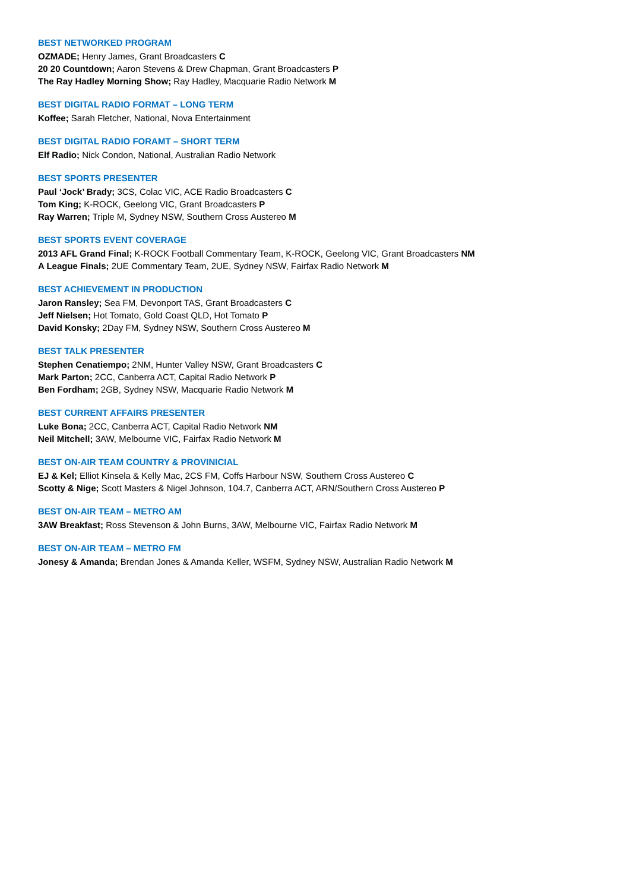BEST NETWORKED PROGRAM
OZMADE; Henry James, Grant Broadcasters C
20 20 Countdown; Aaron Stevens & Drew Chapman, Grant Broadcasters P
The Ray Hadley Morning Show; Ray Hadley, Macquarie Radio Network M
BEST DIGITAL RADIO FORMAT – LONG TERM
Koffee; Sarah Fletcher, National, Nova Entertainment
BEST DIGITAL RADIO FORAMT – SHORT TERM
Elf Radio; Nick Condon, National, Australian Radio Network
BEST SPORTS PRESENTER
Paul ‘Jock’ Brady; 3CS, Colac VIC, ACE Radio Broadcasters C
Tom King; K-ROCK, Geelong VIC, Grant Broadcasters P
Ray Warren; Triple M, Sydney NSW, Southern Cross Austereo M
BEST SPORTS EVENT COVERAGE
2013 AFL Grand Final; K-ROCK Football Commentary Team, K-ROCK, Geelong VIC, Grant Broadcasters NM
A League Finals; 2UE Commentary Team, 2UE, Sydney NSW, Fairfax Radio Network M
BEST ACHIEVEMENT IN PRODUCTION
Jaron Ransley; Sea FM, Devonport TAS, Grant Broadcasters C
Jeff Nielsen; Hot Tomato, Gold Coast QLD, Hot Tomato P
David Konsky; 2Day FM, Sydney NSW, Southern Cross Austereo M
BEST TALK PRESENTER
Stephen Cenatiempo; 2NM, Hunter Valley NSW, Grant Broadcasters C
Mark Parton; 2CC, Canberra ACT, Capital Radio Network P
Ben Fordham; 2GB, Sydney NSW, Macquarie Radio Network M
BEST CURRENT AFFAIRS PRESENTER
Luke Bona; 2CC, Canberra ACT, Capital Radio Network NM
Neil Mitchell; 3AW, Melbourne VIC, Fairfax Radio Network M
BEST ON-AIR TEAM COUNTRY & PROVINICIAL
EJ & Kel; Elliot Kinsela & Kelly Mac, 2CS FM, Coffs Harbour NSW, Southern Cross Austereo C
Scotty & Nige; Scott Masters & Nigel Johnson, 104.7, Canberra ACT, ARN/Southern Cross Austereo P
BEST ON-AIR TEAM – METRO AM
3AW Breakfast; Ross Stevenson & John Burns, 3AW, Melbourne VIC, Fairfax Radio Network M
BEST ON-AIR TEAM – METRO FM
Jonesy & Amanda; Brendan Jones & Amanda Keller, WSFM, Sydney NSW, Australian Radio Network M